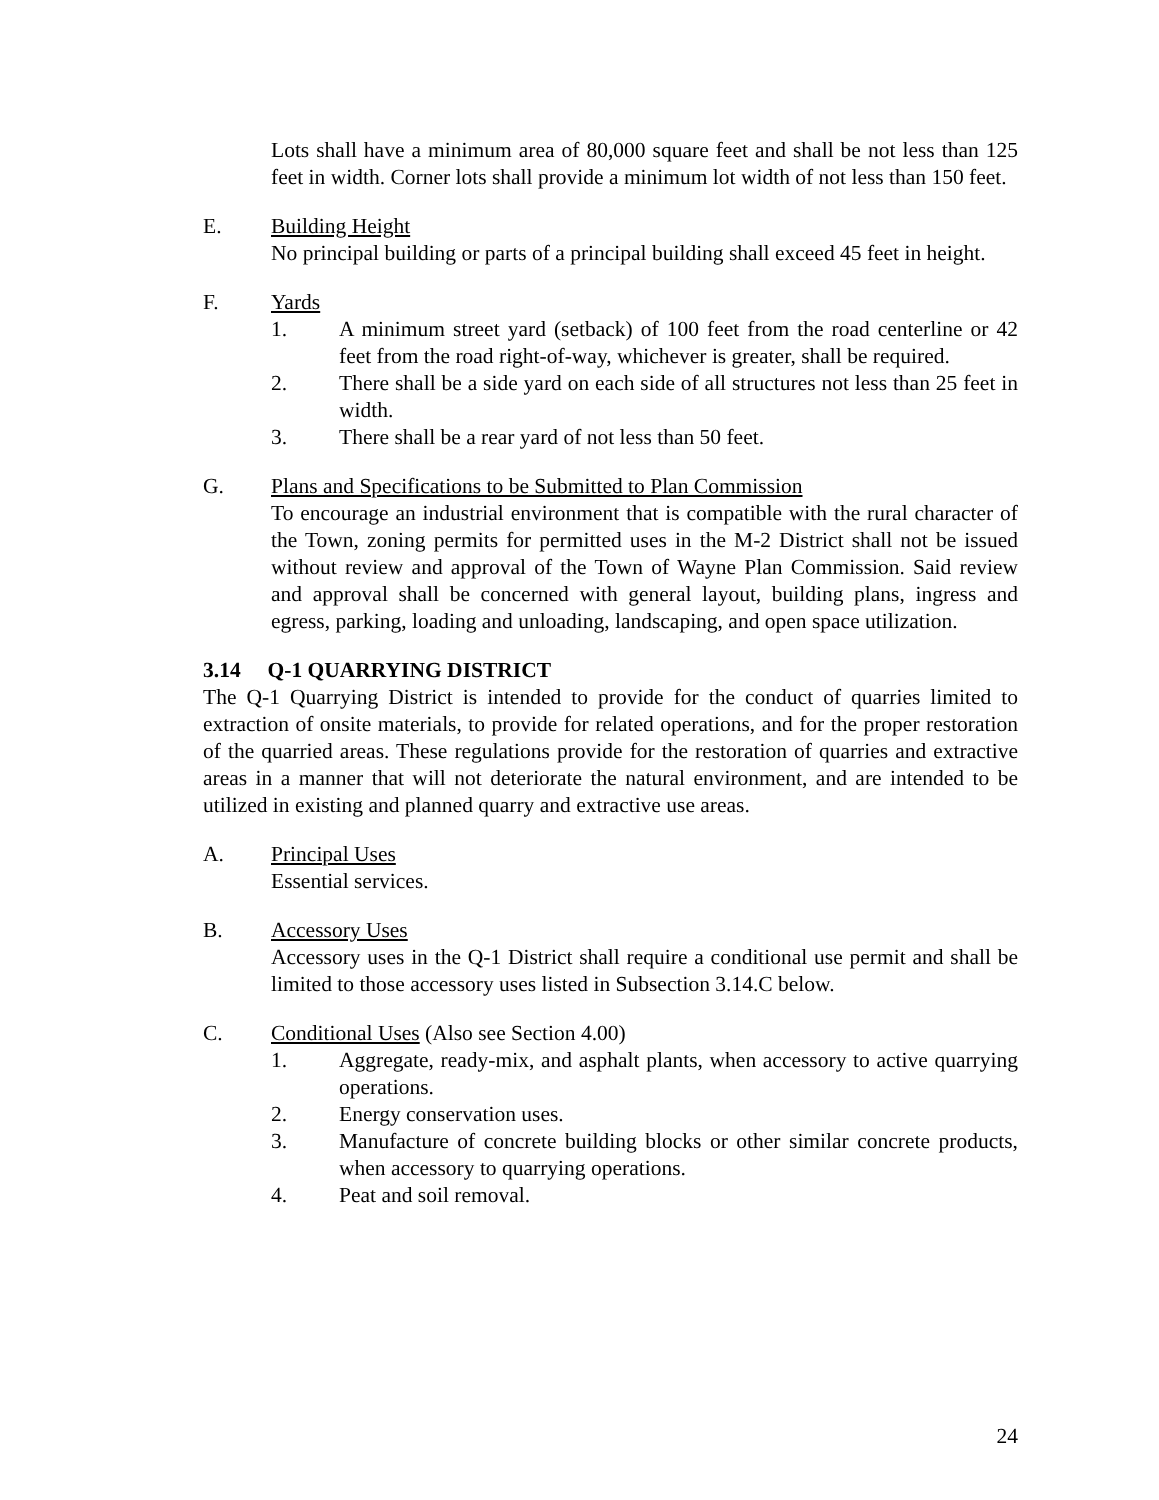Lots shall have a minimum area of 80,000 square feet and shall be not less than 125 feet in width. Corner lots shall provide a minimum lot width of not less than 150 feet.
E. Building Height
No principal building or parts of a principal building shall exceed 45 feet in height.
F. Yards
1. A minimum street yard (setback) of 100 feet from the road centerline or 42 feet from the road right-of-way, whichever is greater, shall be required.
2. There shall be a side yard on each side of all structures not less than 25 feet in width.
3. There shall be a rear yard of not less than 50 feet.
G. Plans and Specifications to be Submitted to Plan Commission
To encourage an industrial environment that is compatible with the rural character of the Town, zoning permits for permitted uses in the M-2 District shall not be issued without review and approval of the Town of Wayne Plan Commission. Said review and approval shall be concerned with general layout, building plans, ingress and egress, parking, loading and unloading, landscaping, and open space utilization.
3.14 Q-1 QUARRYING DISTRICT
The Q-1 Quarrying District is intended to provide for the conduct of quarries limited to extraction of onsite materials, to provide for related operations, and for the proper restoration of the quarried areas. These regulations provide for the restoration of quarries and extractive areas in a manner that will not deteriorate the natural environment, and are intended to be utilized in existing and planned quarry and extractive use areas.
A. Principal Uses
Essential services.
B. Accessory Uses
Accessory uses in the Q-1 District shall require a conditional use permit and shall be limited to those accessory uses listed in Subsection 3.14.C below.
C. Conditional Uses (Also see Section 4.00)
1. Aggregate, ready-mix, and asphalt plants, when accessory to active quarrying operations.
2. Energy conservation uses.
3. Manufacture of concrete building blocks or other similar concrete products, when accessory to quarrying operations.
4. Peat and soil removal.
24